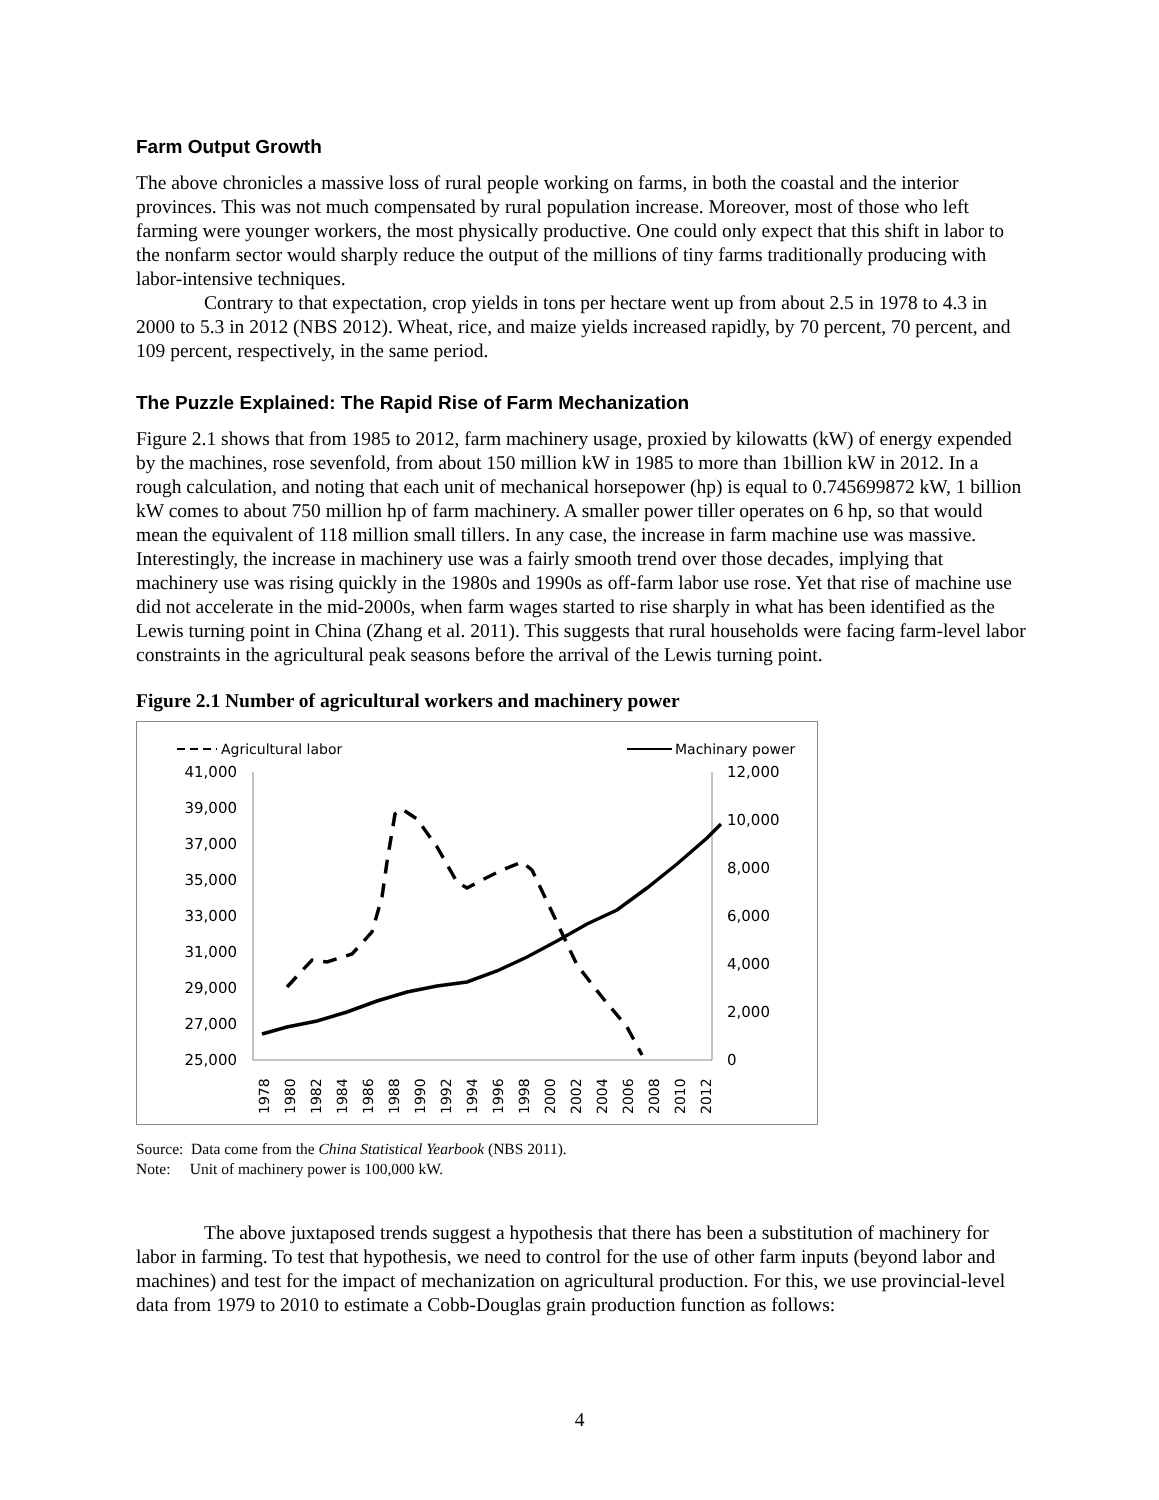Farm Output Growth
The above chronicles a massive loss of rural people working on farms, in both the coastal and the interior provinces. This was not much compensated by rural population increase. Moreover, most of those who left farming were younger workers, the most physically productive. One could only expect that this shift in labor to the nonfarm sector would sharply reduce the output of the millions of tiny farms traditionally producing with labor-intensive techniques.
Contrary to that expectation, crop yields in tons per hectare went up from about 2.5 in 1978 to 4.3 in 2000 to 5.3 in 2012 (NBS 2012). Wheat, rice, and maize yields increased rapidly, by 70 percent, 70 percent, and 109 percent, respectively, in the same period.
The Puzzle Explained: The Rapid Rise of Farm Mechanization
Figure 2.1 shows that from 1985 to 2012, farm machinery usage, proxied by kilowatts (kW) of energy expended by the machines, rose sevenfold, from about 150 million kW in 1985 to more than 1billion kW in 2012. In a rough calculation, and noting that each unit of mechanical horsepower (hp) is equal to 0.745699872 kW, 1 billion kW comes to about 750 million hp of farm machinery. A smaller power tiller operates on 6 hp, so that would mean the equivalent of 118 million small tillers. In any case, the increase in farm machine use was massive. Interestingly, the increase in machinery use was a fairly smooth trend over those decades, implying that machinery use was rising quickly in the 1980s and 1990s as off-farm labor use rose. Yet that rise of machine use did not accelerate in the mid-2000s, when farm wages started to rise sharply in what has been identified as the Lewis turning point in China (Zhang et al. 2011). This suggests that rural households were facing farm-level labor constraints in the agricultural peak seasons before the arrival of the Lewis turning point.
Figure 2.1 Number of agricultural workers and machinery power
Agricultural labor
Machinary power
41,000
39,000
37,000
35,000
33,000
31,000
29,000
27,000
25,000
12,000
10,000
8,000
6,000
4,000
2,000
0
1978
1980
1982
1984
1986
1988
1990
1992
1994
1996
1998
2000
2002
2004
2006
2008
2010
2012
Source: Data come from the China Statistical Yearbook (NBS 2011).
Note: Unit of machinery power is 100,000 kW.
The above juxtaposed trends suggest a hypothesis that there has been a substitution of machinery for labor in farming. To test that hypothesis, we need to control for the use of other farm inputs (beyond labor and machines) and test for the impact of mechanization on agricultural production. For this, we use provincial-level data from 1979 to 2010 to estimate a Cobb-Douglas grain production function as follows:
4